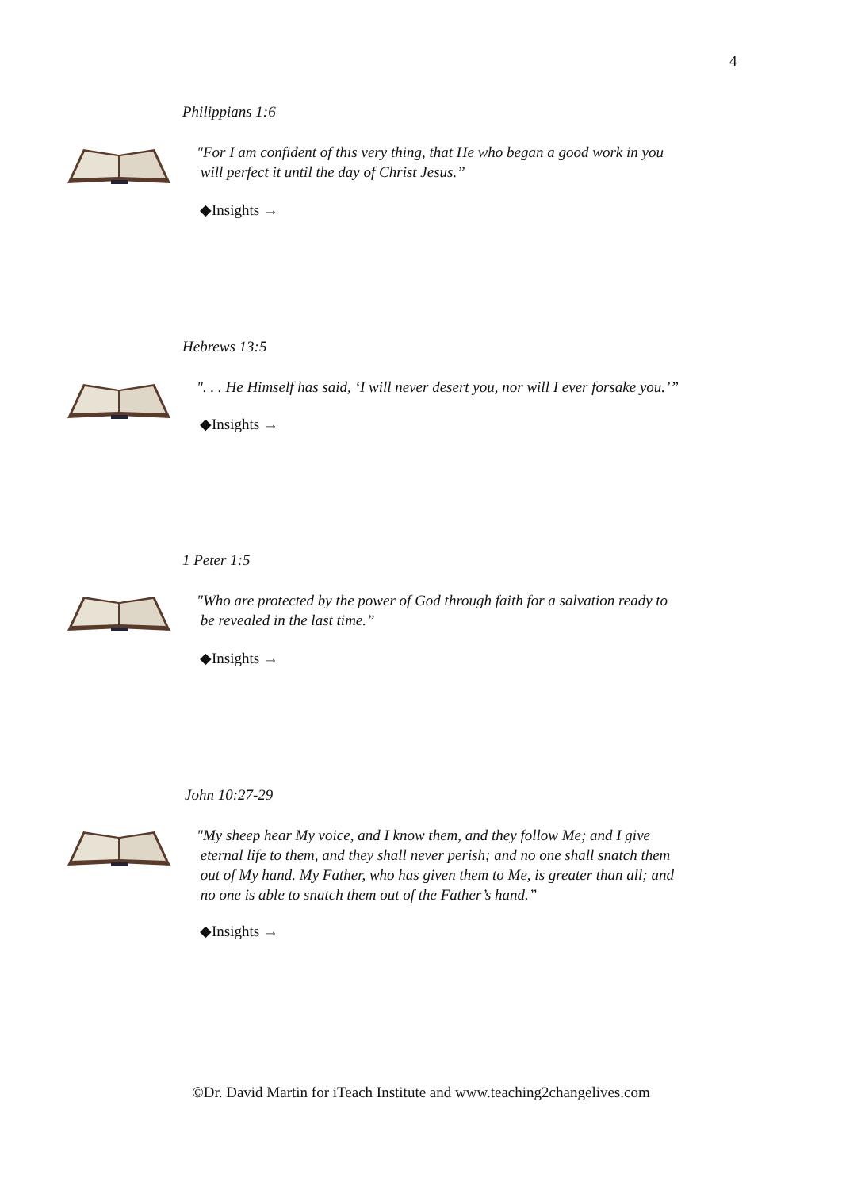4
Philippians 1:6
"For I am confident of this very thing, that He who began a good work in you
will perfect it until the day of Christ Jesus.”
◆Insights →
Hebrews 13:5
". . . He Himself has said, ‘I will never desert you, nor will I ever forsake you.’”
◆Insights →
1 Peter 1:5
"Who are protected by the power of God through faith for a salvation ready to
be revealed in the last time.”
◆Insights →
John 10:27-29
"My sheep hear My voice, and I know them, and they follow Me; and I give
eternal life to them, and they shall never perish; and no one shall snatch them
out of My hand. My Father, who has given them to Me, is greater than all; and
no one is able to snatch them out of the Father’s hand.”
◆Insights →
©Dr. David Martin for iTeach Institute and www.teaching2changelives.com